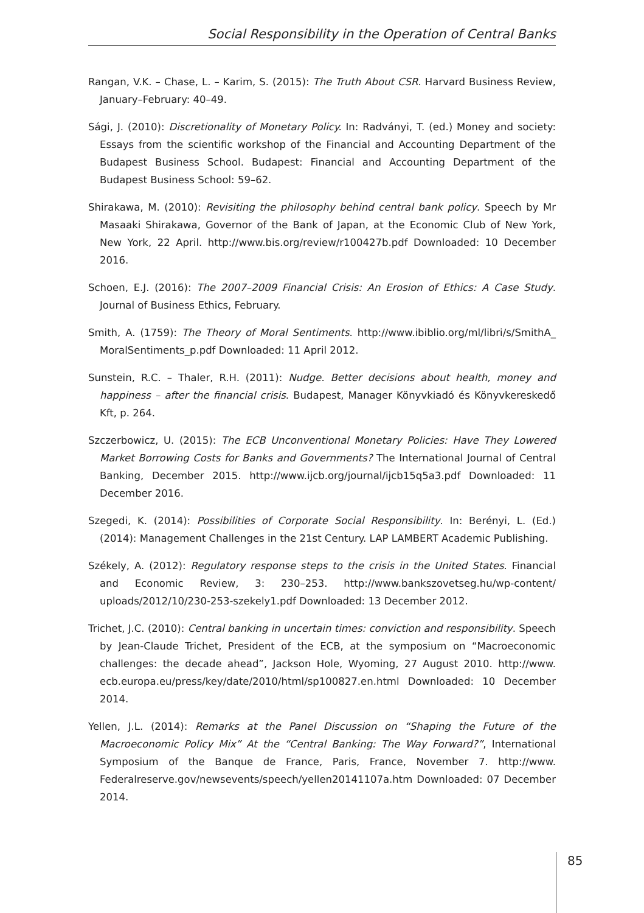Social Responsibility in the Operation of Central Banks
Rangan, V.K. – Chase, L. – Karim, S. (2015): The Truth About CSR. Harvard Business Review, January–February: 40–49.
Sági, J. (2010): Discretionality of Monetary Policy. In: Radványi, T. (ed.) Money and society: Essays from the scientific workshop of the Financial and Accounting Department of the Budapest Business School. Budapest: Financial and Accounting Department of the Budapest Business School: 59–62.
Shirakawa, M. (2010): Revisiting the philosophy behind central bank policy. Speech by Mr Masaaki Shirakawa, Governor of the Bank of Japan, at the Economic Club of New York, New York, 22 April. http://www.bis.org/review/r100427b.pdf Downloaded: 10 December 2016.
Schoen, E.J. (2016): The 2007–2009 Financial Crisis: An Erosion of Ethics: A Case Study. Journal of Business Ethics, February.
Smith, A. (1759): The Theory of Moral Sentiments. http://www.ibiblio.org/ml/libri/s/SmithA_ MoralSentiments_p.pdf Downloaded: 11 April 2012.
Sunstein, R.C. – Thaler, R.H. (2011): Nudge. Better decisions about health, money and happiness – after the financial crisis. Budapest, Manager Könyvkiadó és Könyvkereskedő Kft, p. 264.
Szczerbowicz, U. (2015): The ECB Unconventional Monetary Policies: Have They Lowered Market Borrowing Costs for Banks and Governments? The International Journal of Central Banking, December 2015. http://www.ijcb.org/journal/ijcb15q5a3.pdf Downloaded: 11 December 2016.
Szegedi, K. (2014): Possibilities of Corporate Social Responsibility. In: Berényi, L. (Ed.) (2014): Management Challenges in the 21st Century. LAP LAMBERT Academic Publishing.
Székely, A. (2012): Regulatory response steps to the crisis in the United States. Financial and Economic Review, 3: 230–253. http://www.bankszovetseg.hu/wp-content/ uploads/2012/10/230-253-szekely1.pdf Downloaded: 13 December 2012.
Trichet, J.C. (2010): Central banking in uncertain times: conviction and responsibility. Speech by Jean-Claude Trichet, President of the ECB, at the symposium on “Macroeconomic challenges: the decade ahead”, Jackson Hole, Wyoming, 27 August 2010. http://www. ecb.europa.eu/press/key/date/2010/html/sp100827.en.html Downloaded: 10 December 2014.
Yellen, J.L. (2014): Remarks at the Panel Discussion on “Shaping the Future of the Macroeconomic Policy Mix” At the “Central Banking: The Way Forward?”, International Symposium of the Banque de France, Paris, France, November 7. http://www. Federalreserve.gov/newsevents/speech/yellen20141107a.htm Downloaded: 07 December 2014.
85